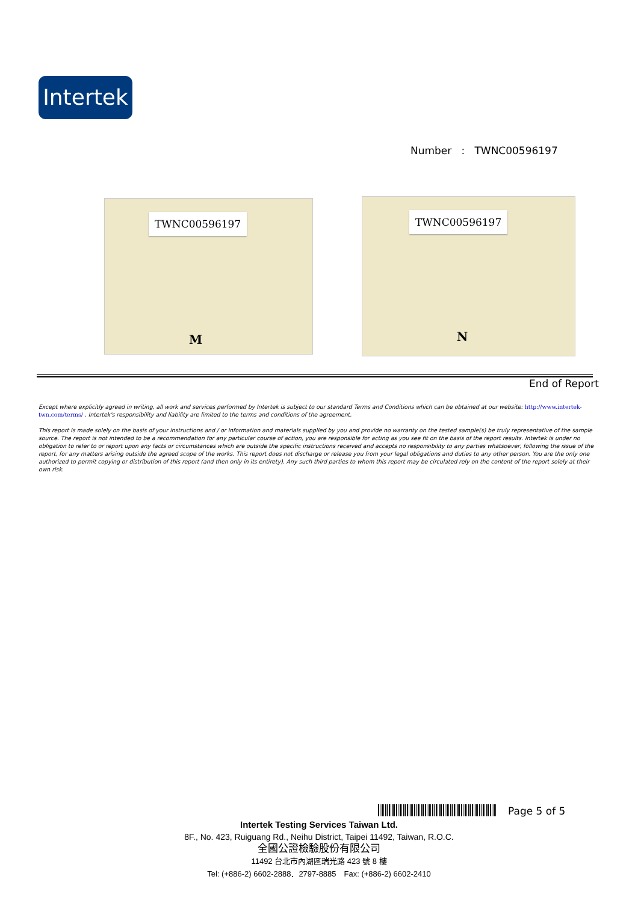Intertek
Number : TWNC00596197
TWNC00596197
M
TWNC00596197
N
End of Report
Except where explicitly agreed in writing, all work and services performed by Intertek is subject to our standard Terms and Conditions which can be obtained at our website: http://www.intertek-twn.com/terms/ . Intertek's responsibility and liability are limited to the terms and conditions of the agreement.
This report is made solely on the basis of your instructions and / or information and materials supplied by you and provide no warranty on the tested sample(s) be truly representative of the sample source. The report is not intended to be a recommendation for any particular course of action, you are responsible for acting as you see fit on the basis of the report results. Intertek is under no obligation to refer to or report upon any facts or circumstances which are outside the specific instructions received and accepts no responsibility to any parties whatsoever, following the issue of the report, for any matters arising outside the agreed scope of the works. This report does not discharge or release you from your legal obligations and duties to any other person. You are the only one authorized to permit copying or distribution of this report (and then only in its entirety). Any such third parties to whom this report may be circulated rely on the content of the report solely at their own risk.
Page 5 of 5
Intertek Testing Services Taiwan Ltd.
8F., No. 423, Ruiguang Rd., Neihu District, Taipei 11492, Taiwan, R.O.C.
全國公證檢驗股份有限公司
11492 台北市內湖區瑞光路 423 號 8 樓
Tel: (+886-2) 6602-2888．2797-8885　Fax: (+886-2) 6602-2410